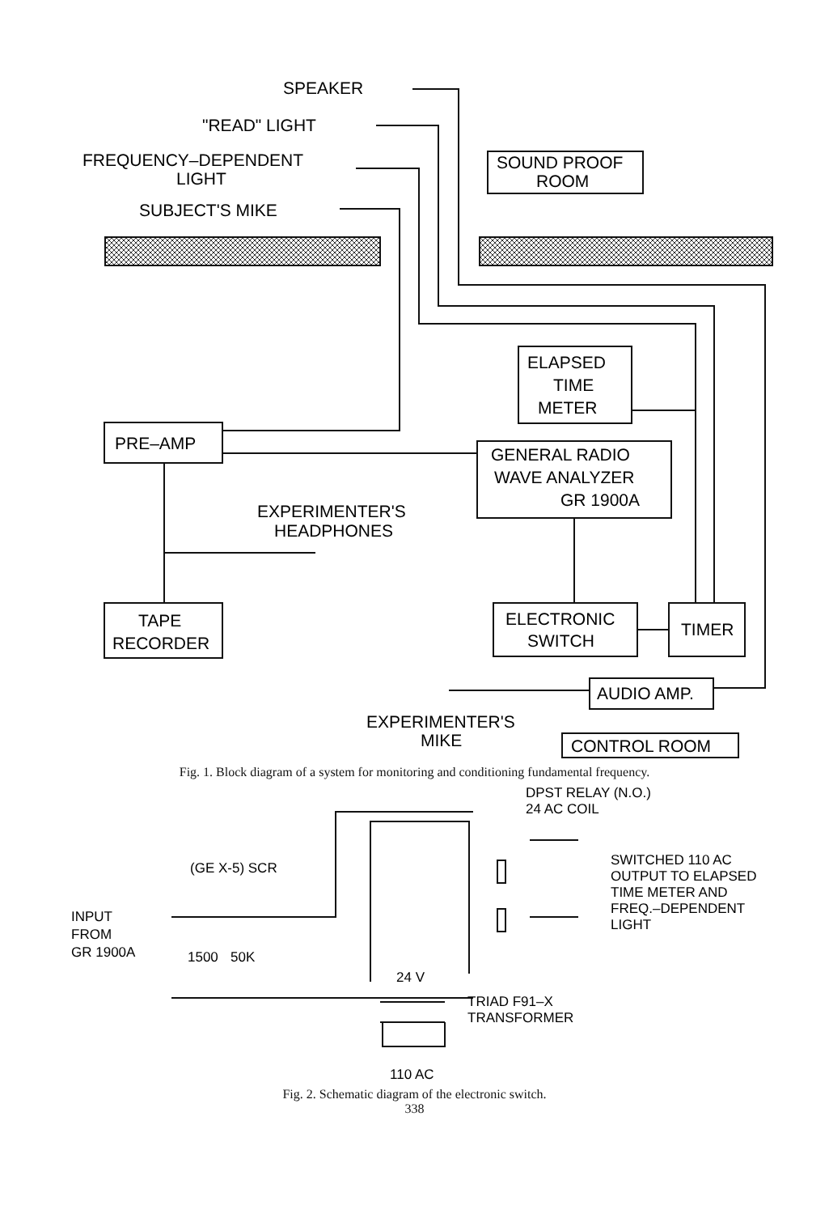SPEAKER
"READ" LIGHT
FREQUENCY–DEPENDENT
LIGHT
SUBJECT'S MIKE
SOUND PROOF
ROOM
ELAPSED
TIME
METER
PRE–AMP
GENERAL RADIO
WAVE ANALYZER
GR 1900A
EXPERIMENTER'S
HEADPHONES
TAPE
RECORDER
ELECTRONIC
SWITCH
TIMER
AUDIO AMP.
EXPERIMENTER'S
MIKE
CONTROL ROOM
Fig. 1. Block diagram of a system for monitoring and conditioning fundamental frequency.
DPST RELAY (N.O.)
24 AC COIL
(GE X-5) SCR
INPUT
FROM
GR 1900A
1500
50K
24 V
SWITCHED 110 AC
OUTPUT TO ELAPSED
TIME METER AND
FREQ.–DEPENDENT
LIGHT
TRIAD F91–X
TRANSFORMER
110 AC
Fig. 2. Schematic diagram of the electronic switch.
338